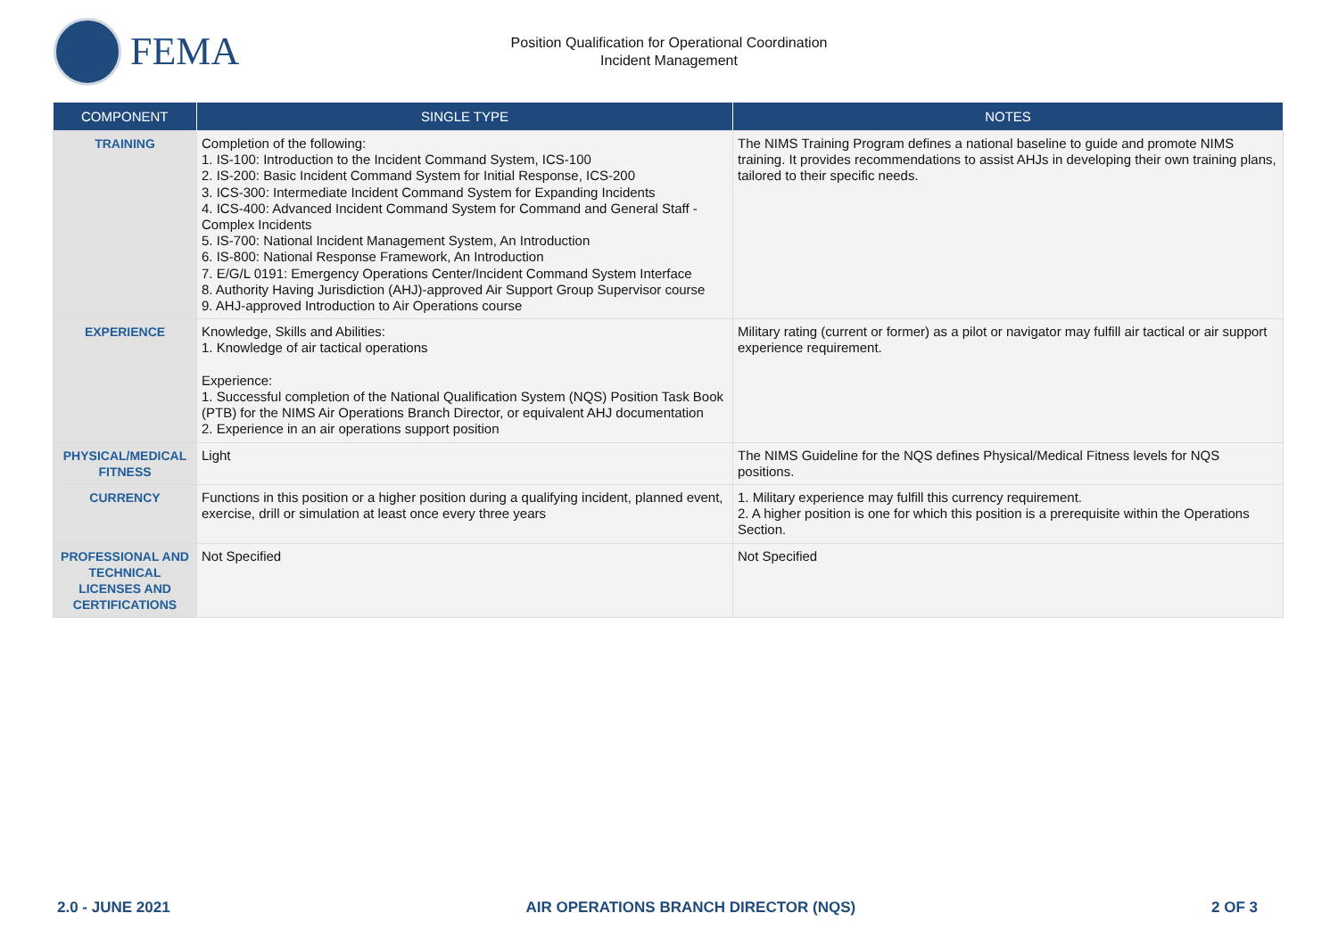FEMA
Position Qualification for Operational Coordination
Incident Management
| COMPONENT | SINGLE TYPE | NOTES |
| --- | --- | --- |
| TRAINING | Completion of the following: 1. IS-100: Introduction to the Incident Command System, ICS-100 2. IS-200: Basic Incident Command System for Initial Response, ICS-200 3. ICS-300: Intermediate Incident Command System for Expanding Incidents 4. ICS-400: Advanced Incident Command System for Command and General Staff - Complex Incidents 5. IS-700: National Incident Management System, An Introduction 6. IS-800: National Response Framework, An Introduction 7. E/G/L 0191: Emergency Operations Center/Incident Command System Interface 8. Authority Having Jurisdiction (AHJ)-approved Air Support Group Supervisor course 9. AHJ-approved Introduction to Air Operations course | The NIMS Training Program defines a national baseline to guide and promote NIMS training. It provides recommendations to assist AHJs in developing their own training plans, tailored to their specific needs. |
| EXPERIENCE | Knowledge, Skills and Abilities: 1. Knowledge of air tactical operations Experience: 1. Successful completion of the National Qualification System (NQS) Position Task Book (PTB) for the NIMS Air Operations Branch Director, or equivalent AHJ documentation 2. Experience in an air operations support position | Military rating (current or former) as a pilot or navigator may fulfill air tactical or air support experience requirement. |
| PHYSICAL/MEDICAL FITNESS | Light | The NIMS Guideline for the NQS defines Physical/Medical Fitness levels for NQS positions. |
| CURRENCY | Functions in this position or a higher position during a qualifying incident, planned event, exercise, drill or simulation at least once every three years | 1. Military experience may fulfill this currency requirement. 2. A higher position is one for which this position is a prerequisite within the Operations Section. |
| PROFESSIONAL AND TECHNICAL LICENSES AND CERTIFICATIONS | Not Specified | Not Specified |
2.0 - JUNE 2021 AIR OPERATIONS BRANCH DIRECTOR (NQS) 2 OF 3